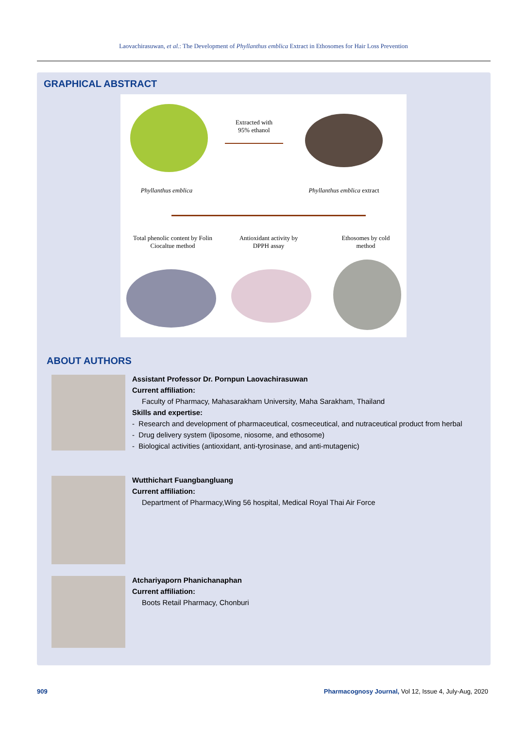Laovachirasuwan, et al.: The Development of Phyllanthus emblica Extract in Ethosomes for Hair Loss Prevention
GRAPHICAL ABSTRACT
Extracted with
95% ethanol
Phyllanthus emblica
Phyllanthus emblica extract
Total phenolic content by Folin Ciocaltue method
Antioxidant activity by DPPH assay
Ethosomes by cold method
ABOUT AUTHORS
Assistant Professor Dr. Pornpun Laovachirasuwan
Current affiliation:
Faculty of Pharmacy, Mahasarakham University, Maha Sarakham, Thailand
Skills and expertise:
- Research and development of pharmaceutical, cosmeceutical, and nutraceutical product from herbal
- Drug delivery system (liposome, niosome, and ethosome)
- Biological activities (antioxidant, anti-tyrosinase, and anti-mutagenic)
Wutthichart Fuangbangluang
Current affiliation:
Department of Pharmacy,Wing 56 hospital, Medical Royal Thai Air Force
Atchariyaporn Phanichanaphan
Current affiliation:
Boots Retail Pharmacy, Chonburi
909
Pharmacognosy Journal, Vol 12, Issue 4, July-Aug, 2020